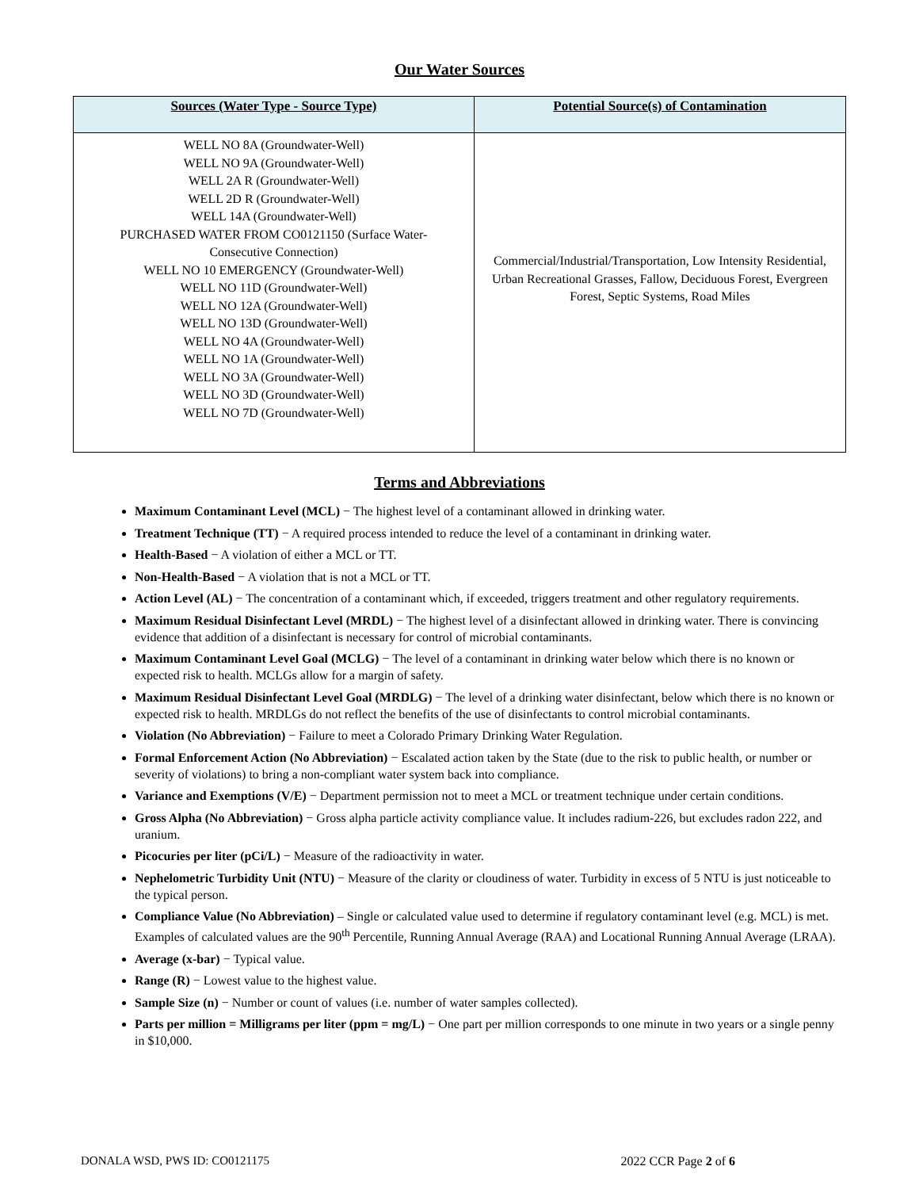Our Water Sources
| Sources (Water Type - Source Type) | Potential Source(s) of Contamination |
| --- | --- |
| WELL NO 8A (Groundwater-Well) WELL NO 9A (Groundwater-Well) WELL 2A R (Groundwater-Well) WELL 2D R (Groundwater-Well) WELL 14A (Groundwater-Well) PURCHASED WATER FROM CO0121150 (Surface Water- Consecutive Connection) WELL NO 10 EMERGENCY (Groundwater-Well) WELL NO 11D (Groundwater-Well) WELL NO 12A (Groundwater-Well) WELL NO 13D (Groundwater-Well) WELL NO 4A (Groundwater-Well) WELL NO 1A (Groundwater-Well) WELL NO 3A (Groundwater-Well) WELL NO 3D (Groundwater-Well) WELL NO 7D (Groundwater-Well) | Commercial/Industrial/Transportation, Low Intensity Residential, Urban Recreational Grasses, Fallow, Deciduous Forest, Evergreen Forest, Septic Systems, Road Miles |
Terms and Abbreviations
Maximum Contaminant Level (MCL) − The highest level of a contaminant allowed in drinking water.
Treatment Technique (TT) − A required process intended to reduce the level of a contaminant in drinking water.
Health-Based − A violation of either a MCL or TT.
Non-Health-Based − A violation that is not a MCL or TT.
Action Level (AL) − The concentration of a contaminant which, if exceeded, triggers treatment and other regulatory requirements.
Maximum Residual Disinfectant Level (MRDL) − The highest level of a disinfectant allowed in drinking water. There is convincing evidence that addition of a disinfectant is necessary for control of microbial contaminants.
Maximum Contaminant Level Goal (MCLG) − The level of a contaminant in drinking water below which there is no known or expected risk to health. MCLGs allow for a margin of safety.
Maximum Residual Disinfectant Level Goal (MRDLG) − The level of a drinking water disinfectant, below which there is no known or expected risk to health. MRDLGs do not reflect the benefits of the use of disinfectants to control microbial contaminants.
Violation (No Abbreviation) − Failure to meet a Colorado Primary Drinking Water Regulation.
Formal Enforcement Action (No Abbreviation) − Escalated action taken by the State (due to the risk to public health, or number or severity of violations) to bring a non-compliant water system back into compliance.
Variance and Exemptions (V/E) − Department permission not to meet a MCL or treatment technique under certain conditions.
Gross Alpha (No Abbreviation) − Gross alpha particle activity compliance value. It includes radium-226, but excludes radon 222, and uranium.
Picocuries per liter (pCi/L) − Measure of the radioactivity in water.
Nephelometric Turbidity Unit (NTU) − Measure of the clarity or cloudiness of water. Turbidity in excess of 5 NTU is just noticeable to the typical person.
Compliance Value (No Abbreviation) – Single or calculated value used to determine if regulatory contaminant level (e.g. MCL) is met. Examples of calculated values are the 90<sup>th</sup> Percentile, Running Annual Average (RAA) and Locational Running Annual Average (LRAA).
Average (x-bar) − Typical value.
Range (R) − Lowest value to the highest value.
Sample Size (n) − Number or count of values (i.e. number of water samples collected).
Parts per million = Milligrams per liter (ppm = mg/L) − One part per million corresponds to one minute in two years or a single penny in $10,000.
DONALA WSD, PWS ID: CO0121175 2022 CCR Page 2 of 6